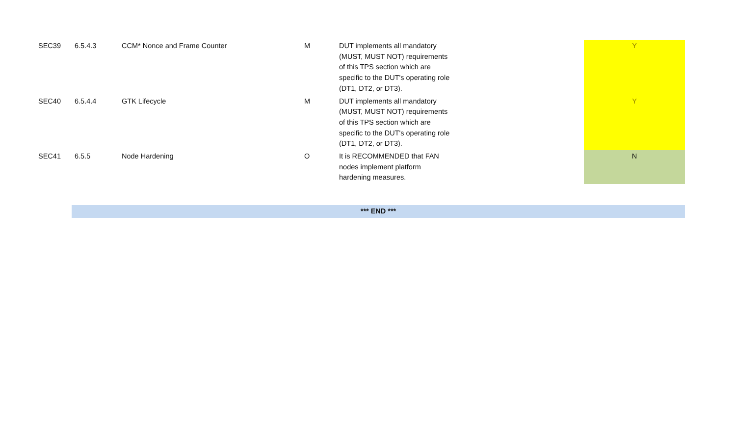| SEC39 | 6.5.4.3 | CCM* Nonce and Frame Counter | M | DUT implements all mandatory (MUST, MUST NOT) requirements of this TPS section which are specific to the DUT's operating role (DT1, DT2, or DT3). | Y |
| SEC40 | 6.5.4.4 | GTK Lifecycle | M | DUT implements all mandatory (MUST, MUST NOT) requirements of this TPS section which are specific to the DUT's operating role (DT1, DT2, or DT3). | Y |
| SEC41 | 6.5.5 | Node Hardening | O | It is RECOMMENDED that FAN nodes implement platform hardening measures. | N |
| | *** END *** | | | | |